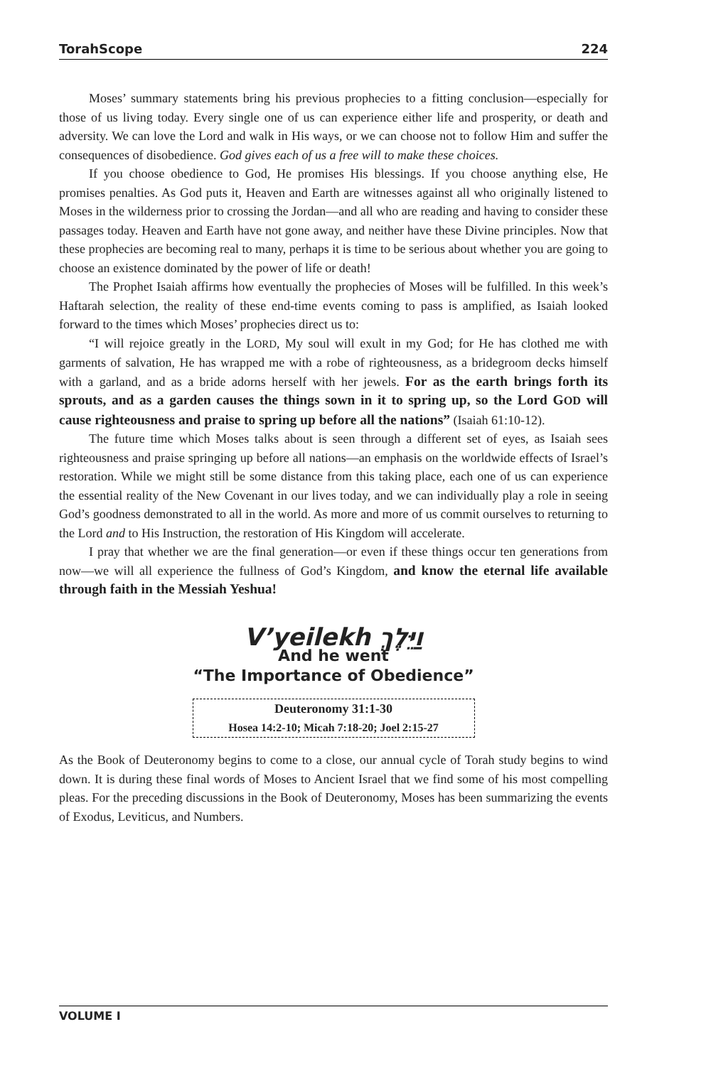TorahScope 224
Moses’ summary statements bring his previous prophecies to a fitting conclusion—especially for those of us living today. Every single one of us can experience either life and prosperity, or death and adversity. We can love the Lord and walk in His ways, or we can choose not to follow Him and suffer the consequences of disobedience. God gives each of us a free will to make these choices.
If you choose obedience to God, He promises His blessings. If you choose anything else, He promises penalties. As God puts it, Heaven and Earth are witnesses against all who originally listened to Moses in the wilderness prior to crossing the Jordan—and all who are reading and having to consider these passages today. Heaven and Earth have not gone away, and neither have these Divine principles. Now that these prophecies are becoming real to many, perhaps it is time to be serious about whether you are going to choose an existence dominated by the power of life or death!
The Prophet Isaiah affirms how eventually the prophecies of Moses will be fulfilled. In this week’s Haftarah selection, the reality of these end-time events coming to pass is amplified, as Isaiah looked forward to the times which Moses’ prophecies direct us to:
“I will rejoice greatly in the LORD, My soul will exult in my God; for He has clothed me with garments of salvation, He has wrapped me with a robe of righteousness, as a bridegroom decks himself with a garland, and as a bride adorns herself with her jewels. For as the earth brings forth its sprouts, and as a garden causes the things sown in it to spring up, so the Lord GOD will cause righteousness and praise to spring up before all the nations” (Isaiah 61:10-12).
The future time which Moses talks about is seen through a different set of eyes, as Isaiah sees righteousness and praise springing up before all nations—an emphasis on the worldwide effects of Israel’s restoration. While we might still be some distance from this taking place, each one of us can experience the essential reality of the New Covenant in our lives today, and we can individually play a role in seeing God’s goodness demonstrated to all in the world. As more and more of us commit ourselves to returning to the Lord and to His Instruction, the restoration of His Kingdom will accelerate.
I pray that whether we are the final generation—or even if these things occur ten generations from now—we will all experience the fullness of God’s Kingdom, and know the eternal life available through faith in the Messiah Yeshua!
V’yeilekh וַיֵּלֶךְ
And he went
“The Importance of Obedience”
Deuteronomy 31:1-30
Hosea 14:2-10; Micah 7:18-20; Joel 2:15-27
As the Book of Deuteronomy begins to come to a close, our annual cycle of Torah study begins to wind down. It is during these final words of Moses to Ancient Israel that we find some of his most compelling pleas. For the preceding discussions in the Book of Deuteronomy, Moses has been summarizing the events of Exodus, Leviticus, and Numbers.
VOLUME I